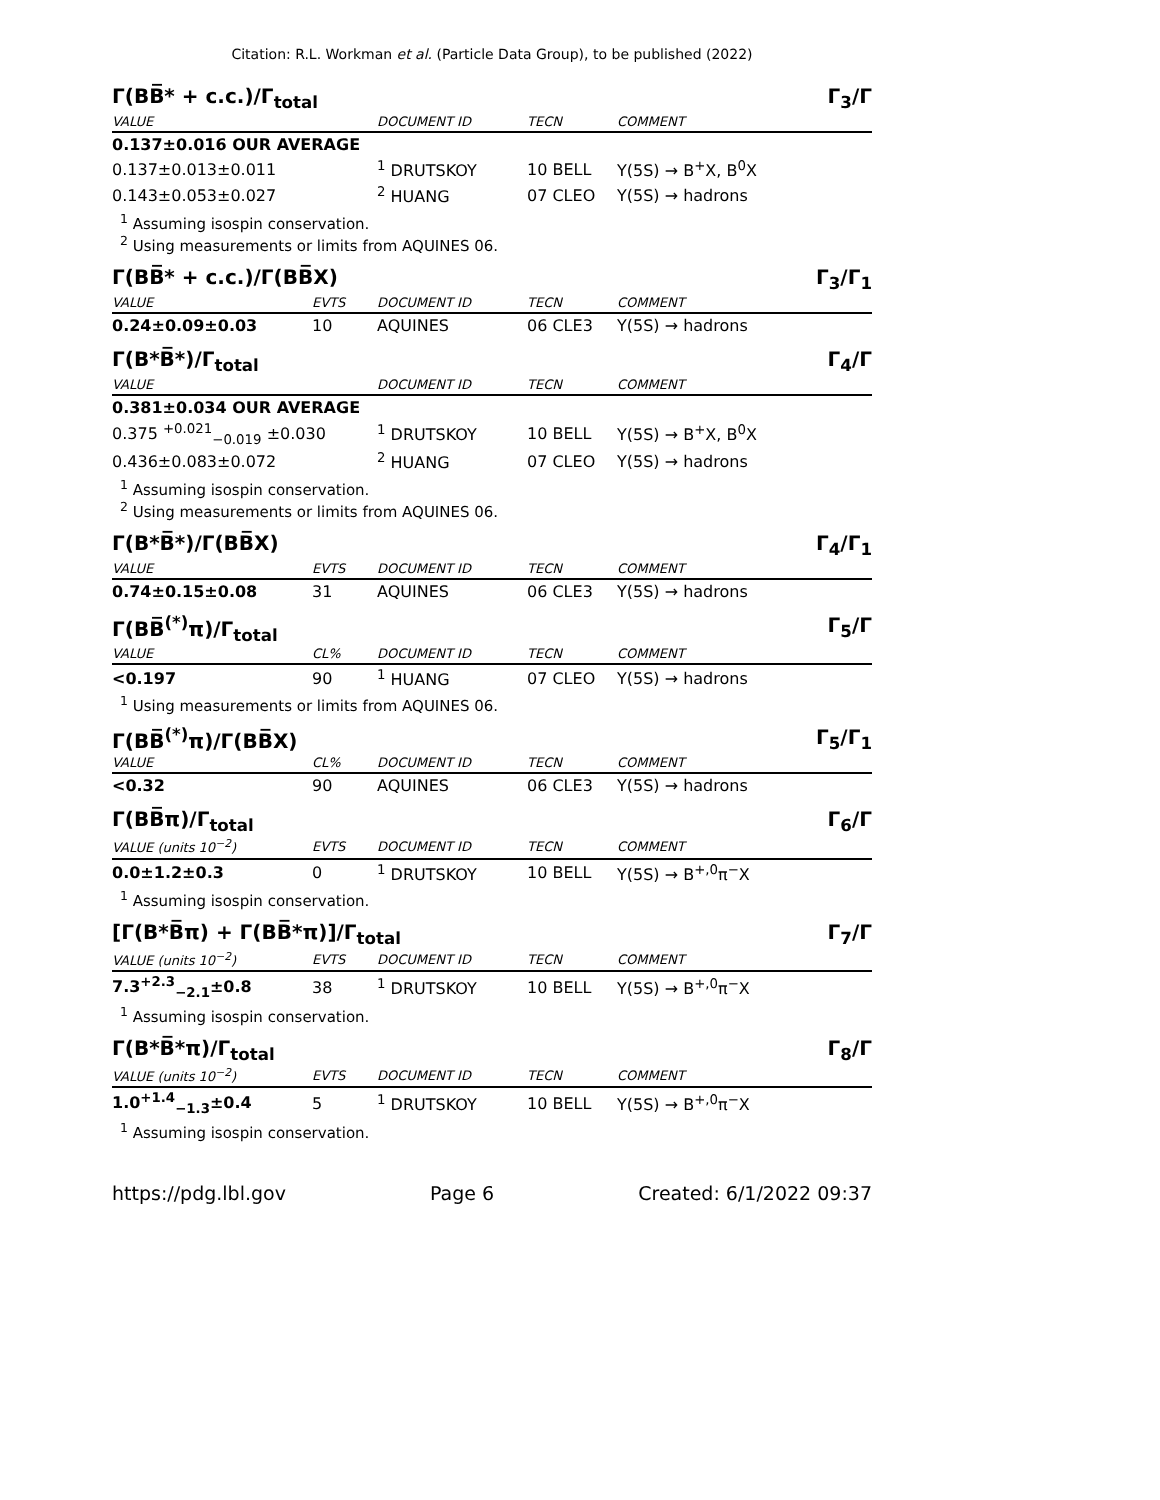Citation: R.L. Workman et al. (Particle Data Group), to be published (2022)
Γ(BB̅* + c.c.)/Γ<sub>total</sub> Γ<sub>3</sub>/Γ
| VALUE | DOCUMENT ID | TECN | COMMENT |
| --- | --- | --- | --- |
| 0.137±0.016 OUR AVERAGE | | | |
| 0.137±0.013±0.011 | <sup>1</sup> DRUTSKOY | 10 BELL | Υ(5S) → B<sup>+</sup>X, B<sup>0</sup>X |
| 0.143±0.053±0.027 | <sup>2</sup> HUANG | 07 CLEO | Υ(5S) → hadrons |
<sup>1</sup> Assuming isospin conservation.
<sup>2</sup> Using measurements or limits from AQUINES 06.
Γ(BB̅* + c.c.)/Γ(BB̅X) Γ<sub>3</sub>/Γ<sub>1</sub>
| VALUE | EVTS | DOCUMENT ID | TECN | COMMENT |
| --- | --- | --- | --- | --- |
| 0.24±0.09±0.03 | 10 | AQUINES | 06 CLE3 | Υ(5S) → hadrons |
Γ(B*B̅*)/Γ<sub>total</sub> Γ<sub>4</sub>/Γ
| VALUE | DOCUMENT ID | TECN | COMMENT |
| --- | --- | --- | --- |
| 0.381±0.034 OUR AVERAGE | | | |
| 0.375 <sup>+0.021</sup><sub>−0.019</sub> ±0.030 | <sup>1</sup> DRUTSKOY | 10 BELL | Υ(5S) → B<sup>+</sup>X, B<sup>0</sup>X |
| 0.436±0.083±0.072 | <sup>2</sup> HUANG | 07 CLEO | Υ(5S) → hadrons |
<sup>1</sup> Assuming isospin conservation.
<sup>2</sup> Using measurements or limits from AQUINES 06.
Γ(B*B̅*)/Γ(BB̅X) Γ<sub>4</sub>/Γ<sub>1</sub>
| VALUE | EVTS | DOCUMENT ID | TECN | COMMENT |
| --- | --- | --- | --- | --- |
| 0.74±0.15±0.08 | 31 | AQUINES | 06 CLE3 | Υ(5S) → hadrons |
Γ(BB̅<sup>(*)</sup>π)/Γ<sub>total</sub> Γ<sub>5</sub>/Γ
| VALUE | CL% | DOCUMENT ID | TECN | COMMENT |
| --- | --- | --- | --- | --- |
| <0.197 | 90 | <sup>1</sup> HUANG | 07 CLEO | Υ(5S) → hadrons |
<sup>1</sup> Using measurements or limits from AQUINES 06.
Γ(BB̅<sup>(*)</sup>π)/Γ(BB̅X) Γ<sub>5</sub>/Γ<sub>1</sub>
| VALUE | CL% | DOCUMENT ID | TECN | COMMENT |
| --- | --- | --- | --- | --- |
| <0.32 | 90 | AQUINES | 06 CLE3 | Υ(5S) → hadrons |
Γ(BB̅π)/Γ<sub>total</sub> Γ<sub>6</sub>/Γ
| VALUE (units 10<sup>−2</sup>) | EVTS | DOCUMENT ID | TECN | COMMENT |
| --- | --- | --- | --- | --- |
| 0.0±1.2±0.3 | 0 | <sup>1</sup> DRUTSKOY | 10 BELL | Υ(5S) → B<sup>+,0</sup>π<sup>−</sup>X |
<sup>1</sup> Assuming isospin conservation.
[Γ(B*B̅π) + Γ(BB̅*π)]/Γ<sub>total</sub> Γ<sub>7</sub>/Γ
| VALUE (units 10<sup>−2</sup>) | EVTS | DOCUMENT ID | TECN | COMMENT |
| --- | --- | --- | --- | --- |
| 7.3<sup>+2.3</sup><sub>−2.1</sub>±0.8 | 38 | <sup>1</sup> DRUTSKOY | 10 BELL | Υ(5S) → B<sup>+,0</sup>π<sup>−</sup>X |
<sup>1</sup> Assuming isospin conservation.
Γ(B*B̅*π)/Γ<sub>total</sub> Γ<sub>8</sub>/Γ
| VALUE (units 10<sup>−2</sup>) | EVTS | DOCUMENT ID | TECN | COMMENT |
| --- | --- | --- | --- | --- |
| 1.0<sup>+1.4</sup><sub>−1.3</sub>±0.4 | 5 | <sup>1</sup> DRUTSKOY | 10 BELL | Υ(5S) → B<sup>+,0</sup>π<sup>−</sup>X |
<sup>1</sup> Assuming isospin conservation.
https://pdg.lbl.gov Page 6 Created: 6/1/2022 09:37